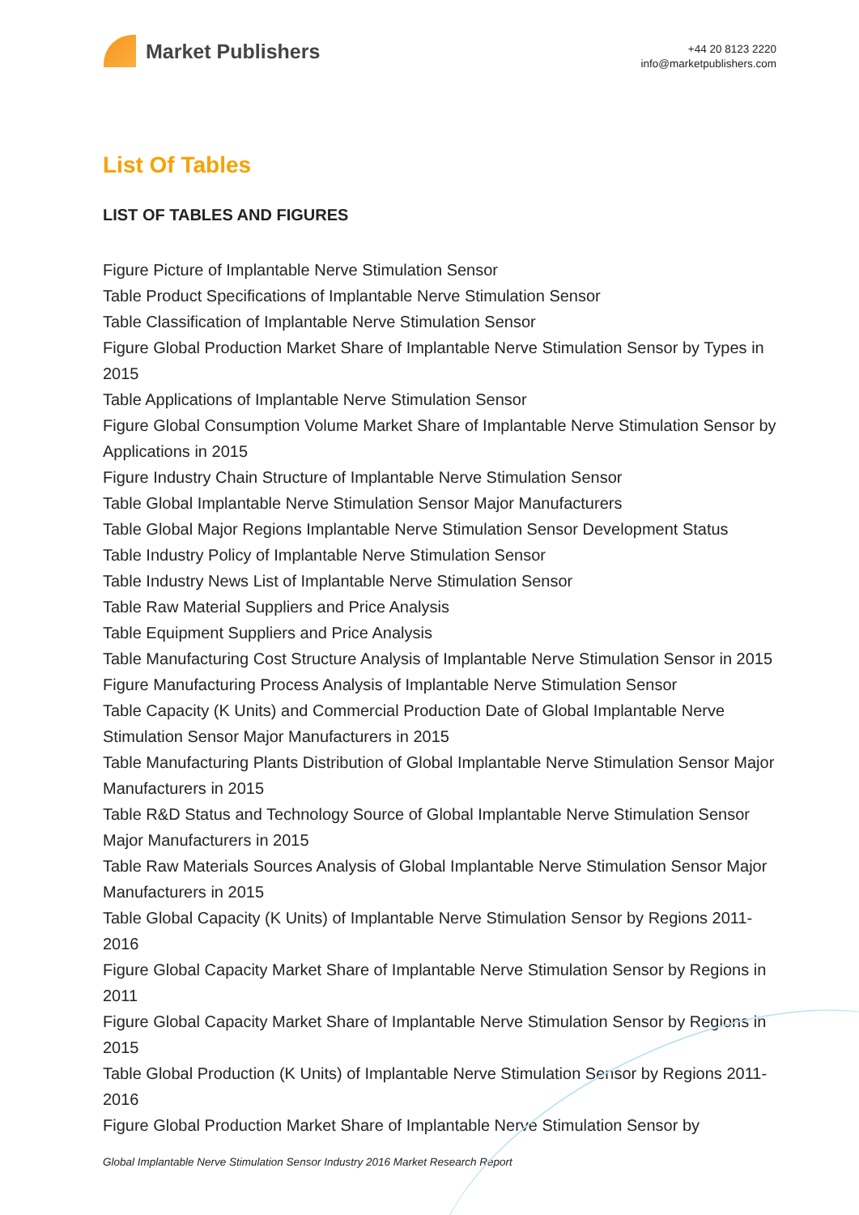Market Publishers
+44 20 8123 2220
info@marketpublishers.com
List Of Tables
LIST OF TABLES AND FIGURES
Figure Picture of Implantable Nerve Stimulation Sensor
Table Product Specifications of Implantable Nerve Stimulation Sensor
Table Classification of Implantable Nerve Stimulation Sensor
Figure Global Production Market Share of Implantable Nerve Stimulation Sensor by Types in 2015
Table Applications of Implantable Nerve Stimulation Sensor
Figure Global Consumption Volume Market Share of Implantable Nerve Stimulation Sensor by Applications in 2015
Figure Industry Chain Structure of Implantable Nerve Stimulation Sensor
Table Global Implantable Nerve Stimulation Sensor Major Manufacturers
Table Global Major Regions Implantable Nerve Stimulation Sensor Development Status
Table Industry Policy of Implantable Nerve Stimulation Sensor
Table Industry News List of Implantable Nerve Stimulation Sensor
Table Raw Material Suppliers and Price Analysis
Table Equipment Suppliers and Price Analysis
Table Manufacturing Cost Structure Analysis of Implantable Nerve Stimulation Sensor in 2015
Figure Manufacturing Process Analysis of Implantable Nerve Stimulation Sensor
Table Capacity (K Units) and Commercial Production Date of Global Implantable Nerve Stimulation Sensor Major Manufacturers in 2015
Table Manufacturing Plants Distribution of Global Implantable Nerve Stimulation Sensor Major Manufacturers in 2015
Table R&D Status and Technology Source of Global Implantable Nerve Stimulation Sensor Major Manufacturers in 2015
Table Raw Materials Sources Analysis of Global Implantable Nerve Stimulation Sensor Major Manufacturers in 2015
Table Global Capacity (K Units) of Implantable Nerve Stimulation Sensor by Regions 2011-2016
Figure Global Capacity Market Share of Implantable Nerve Stimulation Sensor by Regions in 2011
Figure Global Capacity Market Share of Implantable Nerve Stimulation Sensor by Regions in 2015
Table Global Production (K Units) of Implantable Nerve Stimulation Sensor by Regions 2011-2016
Figure Global Production Market Share of Implantable Nerve Stimulation Sensor by
Global Implantable Nerve Stimulation Sensor Industry 2016 Market Research Report